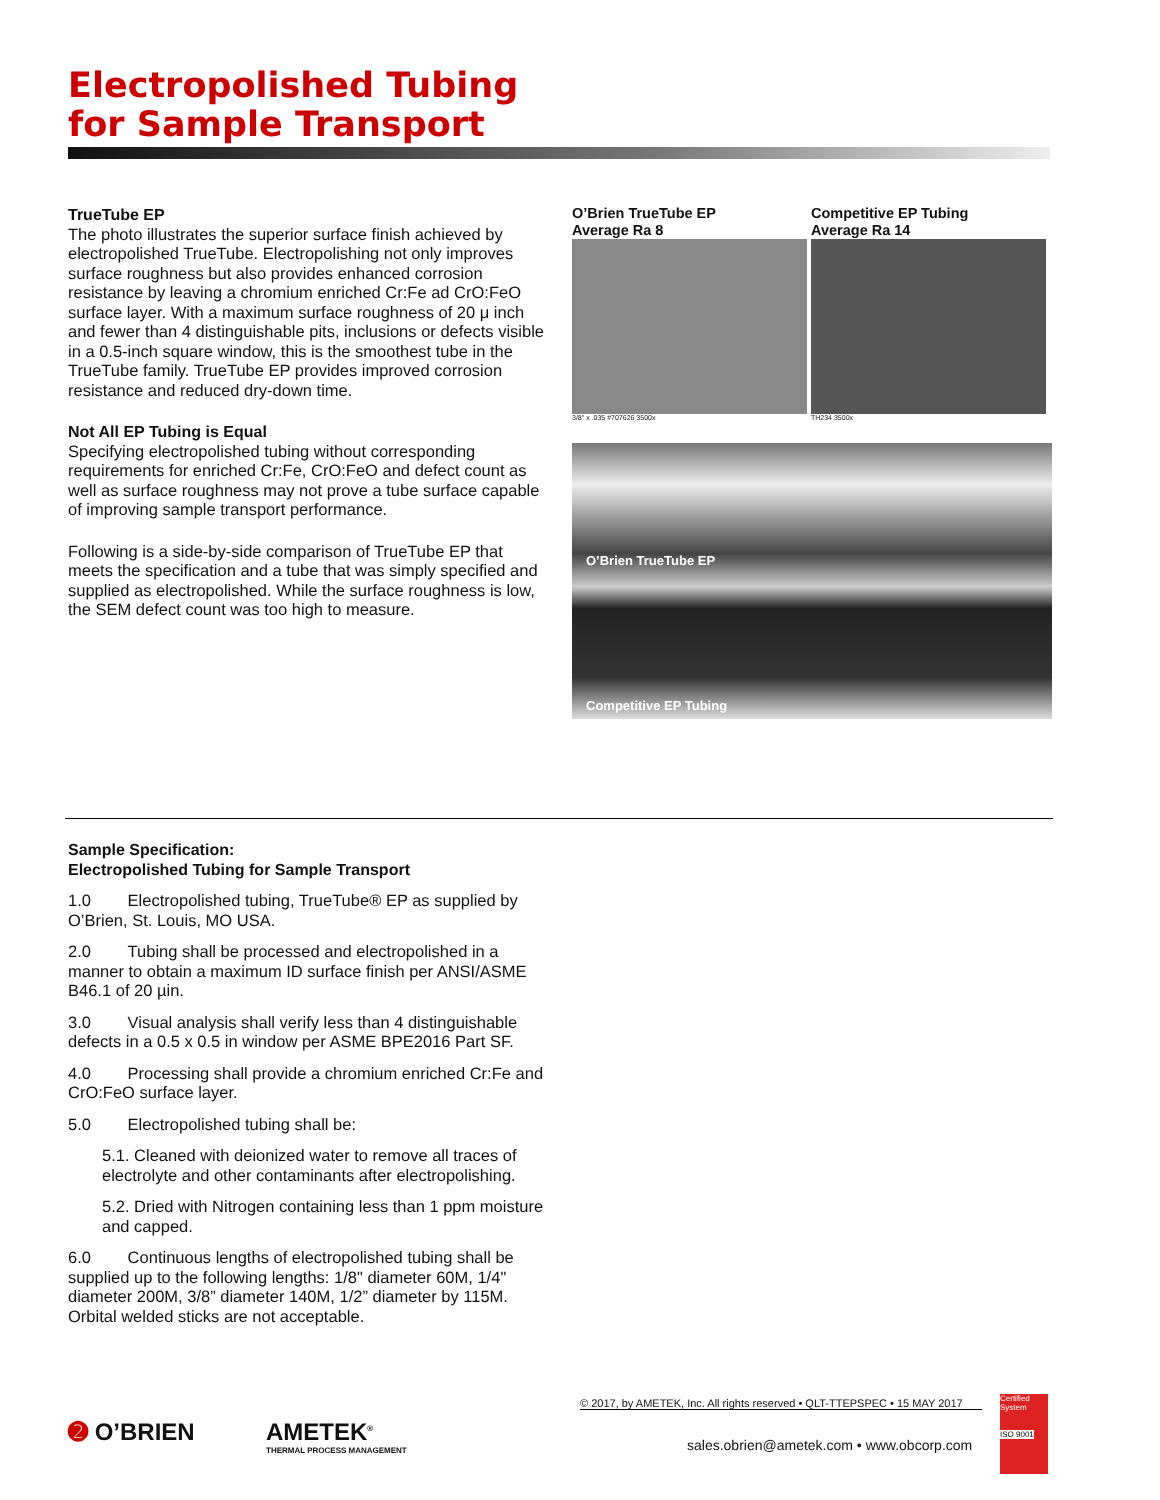Electropolished Tubing
for Sample Transport
TrueTube EP
The photo illustrates the superior surface finish achieved by electropolished TrueTube. Electropolishing not only improves surface roughness but also provides enhanced corrosion resistance by leaving a chromium enriched Cr:Fe ad CrO:FeO surface layer. With a maximum surface roughness of 20 μ inch and fewer than 4 distinguishable pits, inclusions or defects visible in a 0.5-inch square window, this is the smoothest tube in the TrueTube family. TrueTube EP provides improved corrosion resistance and reduced dry-down time.
Not All EP Tubing is Equal
Specifying electropolished tubing without corresponding requirements for enriched Cr:Fe, CrO:FeO and defect count as well as surface roughness may not prove a tube surface capable of improving sample transport performance.
Following is a side-by-side comparison of TrueTube EP that meets the specification and a tube that was simply specified and supplied as electropolished. While the surface roughness is low, the SEM defect count was too high to measure.
O’Brien TrueTube EP
Average Ra 8
Competitive EP Tubing
Average Ra 14
3/8" x .035 #707626 3500x TH234 3500x
O’Brien TrueTube EP
Competitive EP Tubing
Sample Specification:
Electropolished Tubing for Sample Transport
1.0 Electropolished tubing, TrueTube® EP as supplied by O’Brien, St. Louis, MO USA.
2.0 Tubing shall be processed and electropolished in a manner to obtain a maximum ID surface finish per ANSI/ASME B46.1 of 20 µin.
3.0 Visual analysis shall verify less than 4 distinguishable defects in a 0.5 x 0.5 in window per ASME BPE2016 Part SF.
4.0 Processing shall provide a chromium enriched Cr:Fe and CrO:FeO surface layer.
5.0 Electropolished tubing shall be:
5.1. Cleaned with deionized water to remove all traces of electrolyte and other contaminants after electropolishing.
5.2. Dried with Nitrogen containing less than 1 ppm moisture and capped.
6.0 Continuous lengths of electropolished tubing shall be supplied up to the following lengths: 1/8" diameter 60M, 1/4" diameter 200M, 3/8” diameter 140M, 1/2” diameter by 115M. Orbital welded sticks are not acceptable.
© 2017, by AMETEK, Inc. All rights reserved • QLT-TTEPSPEC • 15 MAY 2017
➋ O’BRIEN
AMETEK<sup>®</sup>
THERMAL PROCESS MANAGEMENT
sales.obrien@ametek.com • www.obcorp.com
Certified System
ISO 9001